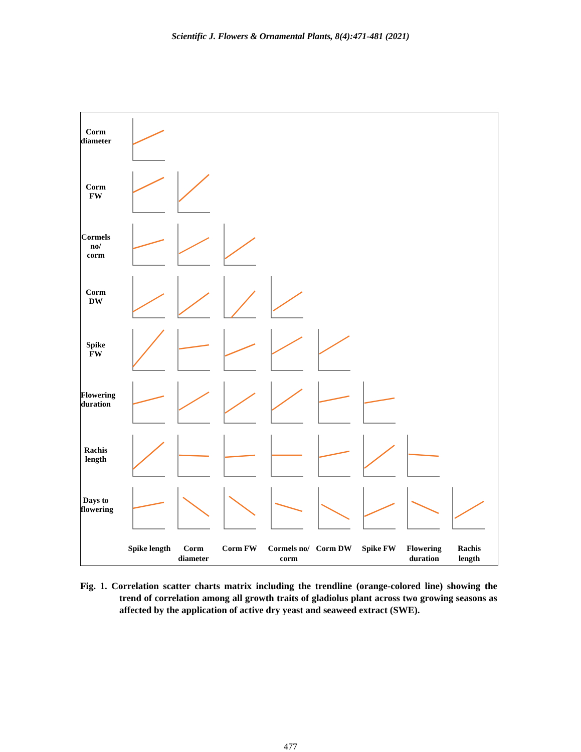Scientific J. Flowers & Ornamental Plants, 8(4):471-481 (2021)
Corm diameter
Corm FW
Cormels no/ corm
Corm DW
Spike FW
Flowering duration
Rachis length
Days to flowering
Spike length
Corm diameter
Corm FW
Cormels no/ corm
Corm DW Spike FW
Flowering duration
Rachis length
Fig. 1. Correlation scatter charts matrix including the trendline (orange-colored line) showing the trend of correlation among all growth traits of gladiolus plant across two growing seasons as affected by the application of active dry yeast and seaweed extract (SWE).
477